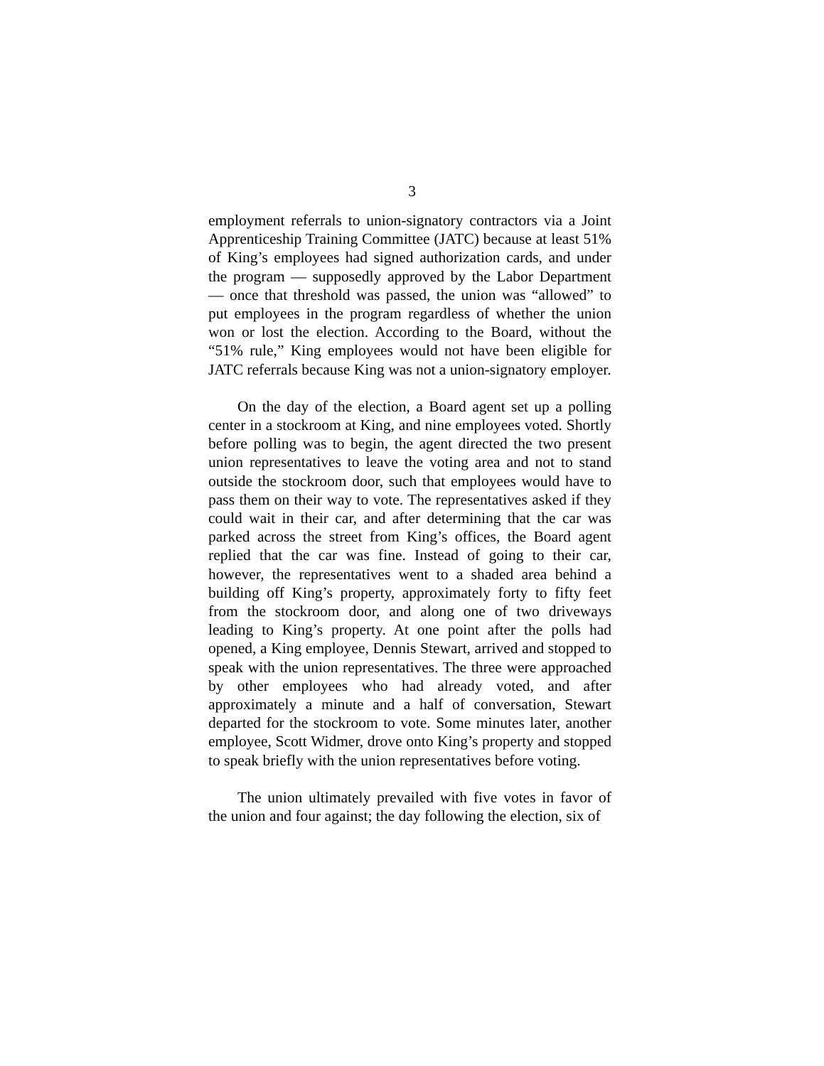3
employment referrals to union-signatory contractors via a Joint Apprenticeship Training Committee (JATC) because at least 51% of King’s employees had signed authorization cards, and under the program — supposedly approved by the Labor Department — once that threshold was passed, the union was “allowed” to put employees in the program regardless of whether the union won or lost the election. According to the Board, without the “51% rule,” King employees would not have been eligible for JATC referrals because King was not a union-signatory employer.
On the day of the election, a Board agent set up a polling center in a stockroom at King, and nine employees voted. Shortly before polling was to begin, the agent directed the two present union representatives to leave the voting area and not to stand outside the stockroom door, such that employees would have to pass them on their way to vote. The representatives asked if they could wait in their car, and after determining that the car was parked across the street from King’s offices, the Board agent replied that the car was fine. Instead of going to their car, however, the representatives went to a shaded area behind a building off King’s property, approximately forty to fifty feet from the stockroom door, and along one of two driveways leading to King’s property. At one point after the polls had opened, a King employee, Dennis Stewart, arrived and stopped to speak with the union representatives. The three were approached by other employees who had already voted, and after approximately a minute and a half of conversation, Stewart departed for the stockroom to vote. Some minutes later, another employee, Scott Widmer, drove onto King’s property and stopped to speak briefly with the union representatives before voting.
The union ultimately prevailed with five votes in favor of the union and four against; the day following the election, six of